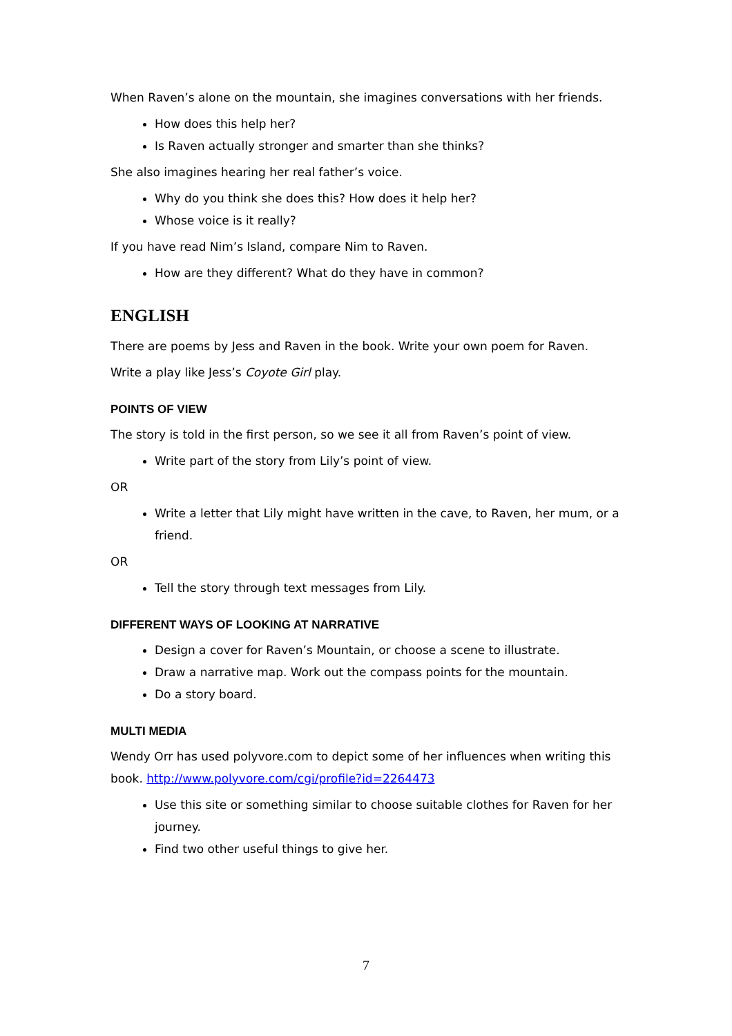When Raven’s alone on the mountain, she imagines conversations with her friends.
How does this help her?
Is Raven actually stronger and smarter than she thinks?
She also imagines hearing her real father’s voice.
Why do you think she does this? How does it help her?
Whose voice is it really?
If you have read Nim’s Island, compare Nim to Raven.
How are they different? What do they have in common?
ENGLISH
There are poems by Jess and Raven in the book. Write your own poem for Raven.
Write a play like Jess’s Coyote Girl play.
POINTS OF VIEW
The story is told in the first person, so we see it all from Raven’s point of view.
Write part of the story from Lily’s point of view.
OR
Write a letter that Lily might have written in the cave, to Raven, her mum, or a friend.
OR
Tell the story through text messages from Lily.
DIFFERENT WAYS OF LOOKING AT NARRATIVE
Design a cover for Raven’s Mountain, or choose a scene to illustrate.
Draw a narrative map. Work out the compass points for the mountain.
Do a story board.
MULTI MEDIA
Wendy Orr has used polyvore.com to depict some of her influences when writing this book. http://www.polyvore.com/cgi/profile?id=2264473
Use this site or something similar to choose suitable clothes for Raven for her journey.
Find two other useful things to give her.
7